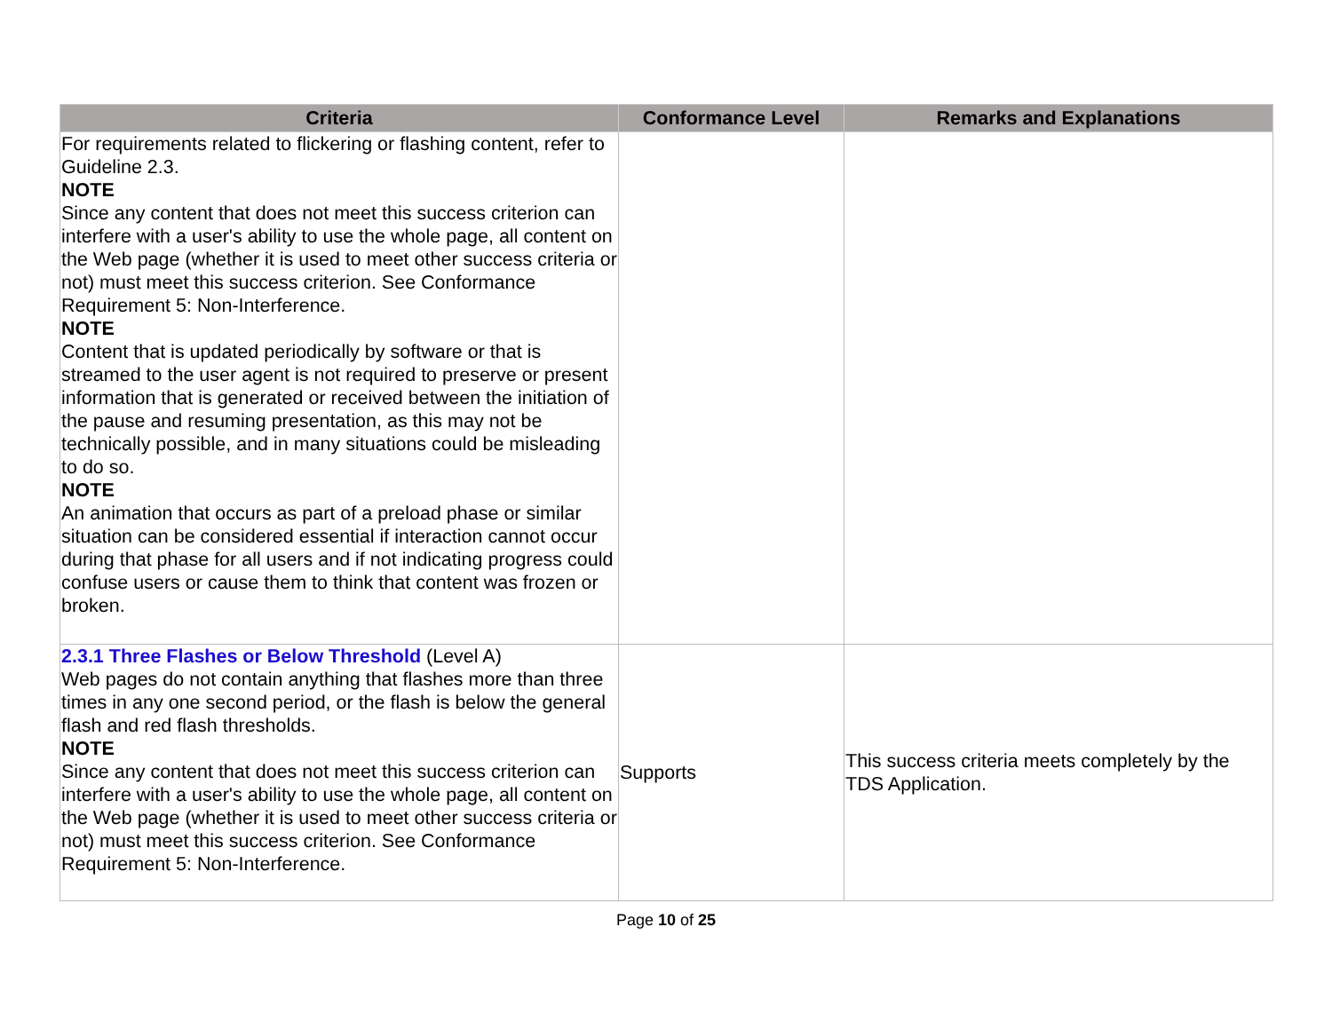| Criteria | Conformance Level | Remarks and Explanations |
| --- | --- | --- |
| For requirements related to flickering or flashing content, refer to Guideline 2.3. NOTE Since any content that does not meet this success criterion can interfere with a user's ability to use the whole page, all content on the Web page (whether it is used to meet other success criteria or not) must meet this success criterion. See Conformance Requirement 5: Non-Interference. NOTE Content that is updated periodically by software or that is streamed to the user agent is not required to preserve or present information that is generated or received between the initiation of the pause and resuming presentation, as this may not be technically possible, and in many situations could be misleading to do so. NOTE An animation that occurs as part of a preload phase or similar situation can be considered essential if interaction cannot occur during that phase for all users and if not indicating progress could confuse users or cause them to think that content was frozen or broken. | | |
| 2.3.1 Three Flashes or Below Threshold (Level A) Web pages do not contain anything that flashes more than three times in any one second period, or the flash is below the general flash and red flash thresholds. NOTE Since any content that does not meet this success criterion can interfere with a user's ability to use the whole page, all content on the Web page (whether it is used to meet other success criteria or not) must meet this success criterion. See Conformance Requirement 5: Non-Interference. | Supports | This success criteria meets completely by the TDS Application. |
Page 10 of 25